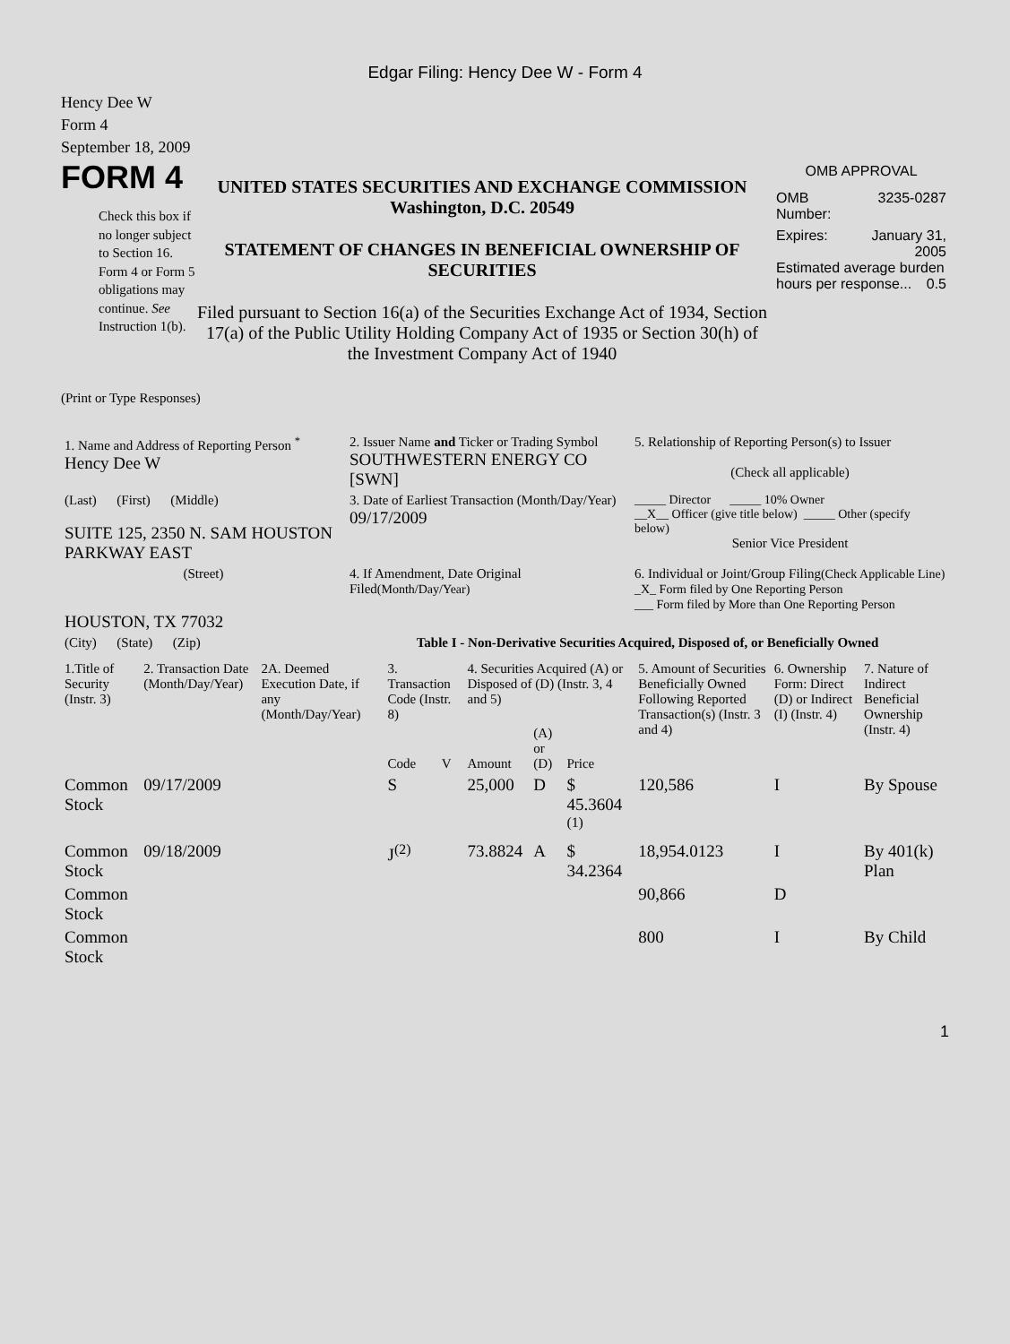Edgar Filing: Hency Dee W - Form 4
Hency Dee W
Form 4
September 18, 2009
FORM 4
Check this box if no longer subject to Section 16. Form 4 or Form 5 obligations may continue. See Instruction 1(b).
UNITED STATES SECURITIES AND EXCHANGE COMMISSION
Washington, D.C. 20549
STATEMENT OF CHANGES IN BENEFICIAL OWNERSHIP OF SECURITIES
Filed pursuant to Section 16(a) of the Securities Exchange Act of 1934, Section 17(a) of the Public Utility Holding Company Act of 1935 or Section 30(h) of the Investment Company Act of 1940
OMB APPROVAL
OMB
Number: 3235-0287
Expires: January 31,
2005
Estimated average burden hours per response... 0.5
(Print or Type Responses)
| 1. Name and Address of Reporting Person <sup>*</sup> Hency Dee W | 2. Issuer Name and Ticker or Trading Symbol SOUTHWESTERN ENERGY CO [SWN] | 5. Relationship of Reporting Person(s) to Issuer (Check all applicable) |
| (Last) (First) (Middle) SUITE 125, 2350 N. SAM HOUSTON PARKWAY EAST | 3. Date of Earliest Transaction (Month/Day/Year) 09/17/2009 | _____ Director _____ 10% Owner __X__ Officer (give title below) _____ Other (specify below) Senior Vice President |
| (Street) HOUSTON, TX 77032 | 4. If Amendment, Date Original Filed (Month/Day/Year) | 6. Individual or Joint/Group Filing (Check Applicable Line) _X_ Form filed by One Reporting Person ___ Form filed by More than One Reporting Person |
| (City) (State) (Zip) | Table I - Non-Derivative Securities Acquired, Disposed of, or Beneficially Owned | |
| 1.Title of Security (Instr. 3) | 2. Transaction Date (Month/Day/Year) | 2A. Deemed Execution Date, if any (Month/Day/Year) | 3. Transaction Code (Instr. 8) | | 4. Securities Acquired (A) or Disposed of (D) (Instr. 3, 4 and 5) | | | 5. Amount of Securities Beneficially Owned Following Reported Transaction(s) (Instr. 3 and 4) | 6. Ownership Form: Direct (D) or Indirect (I) (Instr. 4) | 7. Nature of Indirect Beneficial Ownership (Instr. 4) |
| --- | --- | --- | --- | --- | --- | --- | --- | --- | --- | --- |
| | | | Code | V | Amount | (A) or (D) | Price | | | |
| Common Stock | 09/17/2009 | | S | | 25,000 | D | $ 45.3604 <sup>(1)</sup> | 120,586 | I | By Spouse |
| Common Stock | 09/18/2009 | | J<sup>(2)</sup> | | 73.8824 | A | $ 34.2364 | 18,954.0123 | I | By 401(k) Plan |
| Common Stock | | | | | | | | 90,866 | D | |
| Common Stock | | | | | | | | 800 | I | By Child |
1